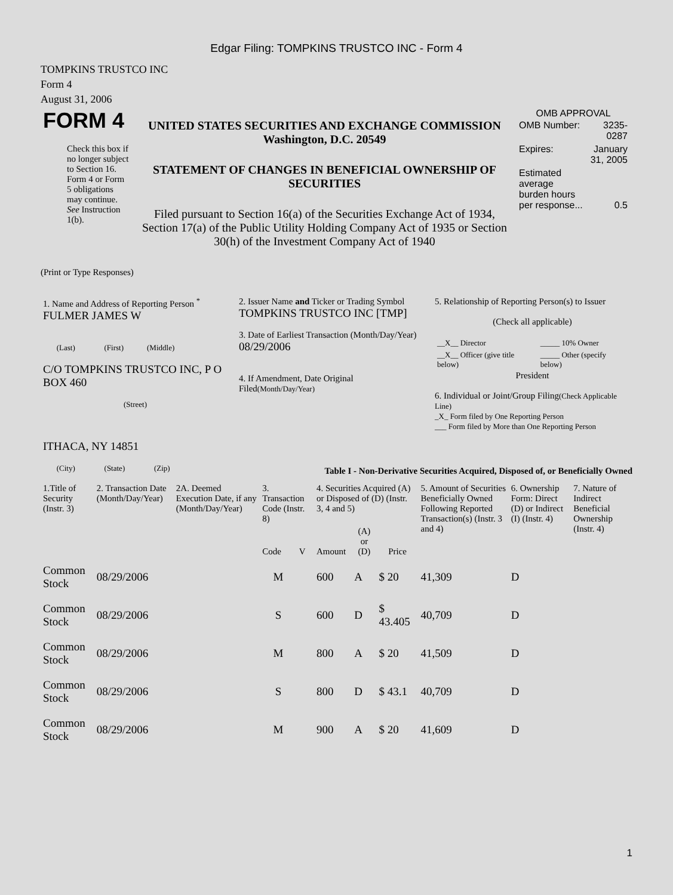Edgar Filing: TOMPKINS TRUSTCO INC - Form 4
TOMPKINS TRUSTCO INC
Form 4
August 31, 2006
| FORM 4 Check this box if no longer subject to Section 16. Form 4 or Form 5 obligations may continue. See Instruction 1(b). | UNITED STATES SECURITIES AND EXCHANGE COMMISSION Washington, D.C. 20549 STATEMENT OF CHANGES IN BENEFICIAL OWNERSHIP OF SECURITIES Filed pursuant to Section 16(a) of the Securities Exchange Act of 1934, Section 17(a) of the Public Utility Holding Company Act of 1935 or Section 30(h) of the Investment Company Act of 1940 | OMB APPROVAL / OMB Number: / 3235-0287 / / Expires: / January 31, 2005 / / Estimated average burden hours per response... / 0.5 / |
(Print or Type Responses)
| 1. Name and Address of Reporting Person <sup>*</sup> FULMER JAMES W (Last) (First) (Middle) C/O TOMPKINS TRUSTCO INC, P O BOX 460 (Street) ITHACA, NY 14851 (City) (State) (Zip) | 2. Issuer Name and Ticker or Trading Symbol TOMPKINS TRUSTCO INC [TMP] 3. Date of Earliest Transaction (Month/Day/Year) 08/29/2006 4. If Amendment, Date Original Filed (Month/Day/Year) | 5. Relationship of Reporting Person(s) to Issuer (Check all applicable) / __X__ Director / _____ 10% Owner / / __X__ Officer (give title below) / _____ Other (specify below) / President 6. Individual or Joint/Group Filing (Check Applicable Line) _X_ Form filed by One Reporting Person ___ Form filed by More than One Reporting Person |
Table I - Non-Derivative Securities Acquired, Disposed of, or Beneficially Owned
| 1.Title of Security (Instr. 3) | 2. Transaction Date (Month/Day/Year) | 2A. Deemed Execution Date, if any (Month/Day/Year) | 3. Transaction Code (Instr. 8) | | 4. Securities Acquired (A) or Disposed of (D) (Instr. 3, 4 and 5) | | | 5. Amount of Securities Beneficially Owned Following Reported Transaction(s) (Instr. 3 and 4) | 6. Ownership Form: Direct (D) or Indirect (I) (Instr. 4) | 7. Nature of Indirect Beneficial Ownership (Instr. 4) |
| --- | --- | --- | --- | --- | --- | --- | --- | --- | --- | --- |
| | | | Code | V | Amount | (A) or (D) | Price | | | |
| Common Stock | 08/29/2006 | | M | | 600 | A | $ 20 | 41,309 | D | |
| Common Stock | 08/29/2006 | | S | | 600 | D | $ 43.405 | 40,709 | D | |
| Common Stock | 08/29/2006 | | M | | 800 | A | $ 20 | 41,509 | D | |
| Common Stock | 08/29/2006 | | S | | 800 | D | $ 43.1 | 40,709 | D | |
| Common Stock | 08/29/2006 | | M | | 900 | A | $ 20 | 41,609 | D | |
1